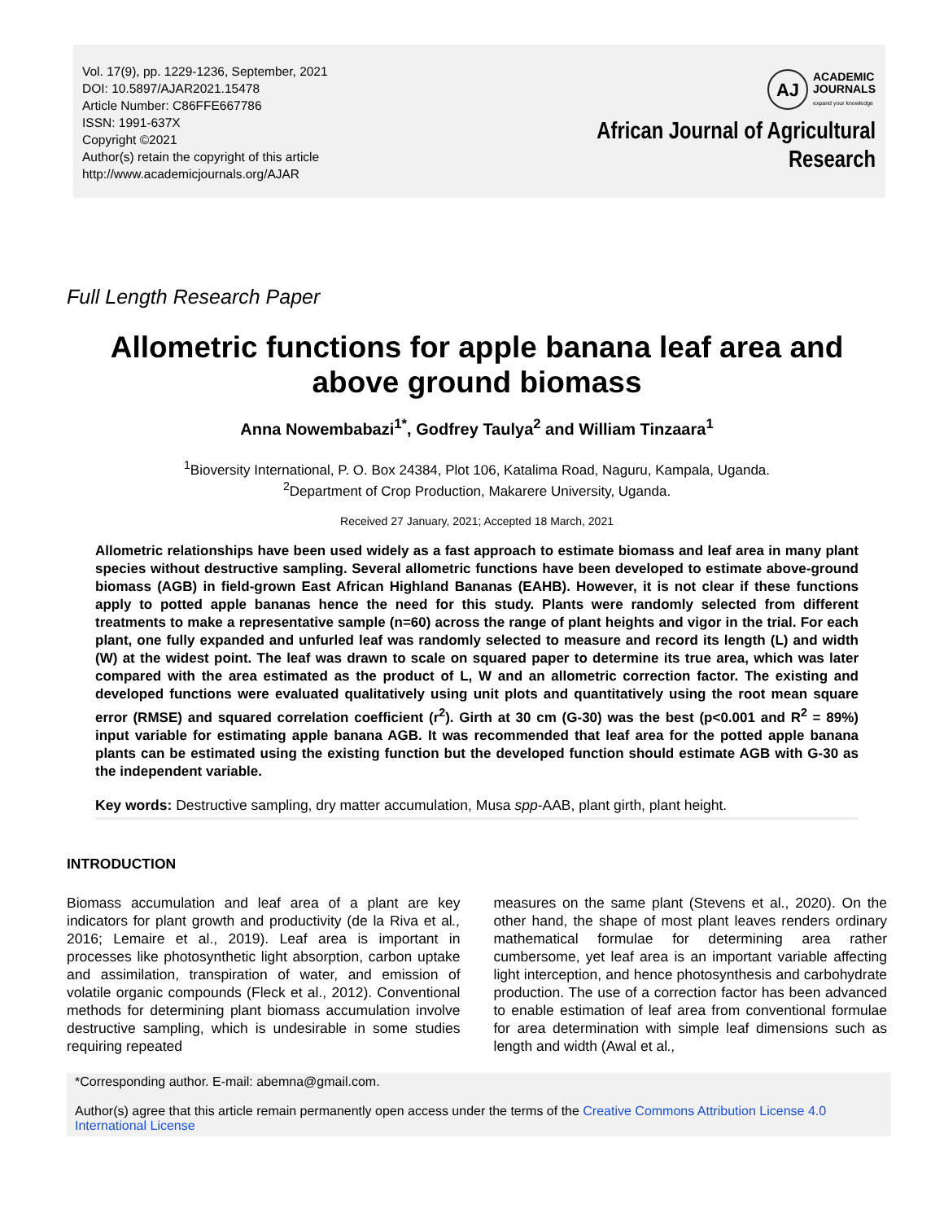Vol. 17(9), pp. 1229-1236, September, 2021
DOI: 10.5897/AJAR2021.15478
Article Number: C86FFE667786
ISSN: 1991-637X
Copyright ©2021
Author(s) retain the copyright of this article
http://www.academicjournals.org/AJAR
AJ
ACADEMIC
JOURNALS
expand your knowledge
African Journal of Agricultural
Research
Full Length Research Paper
Allometric functions for apple banana leaf area and above ground biomass
Anna Nowembabazi<sup>1*</sup>, Godfrey Taulya<sup>2</sup> and William Tinzaara<sup>1</sup>
<sup>1</sup> Bioversity International, P. O. Box 24384, Plot 106, Katalima Road, Naguru, Kampala, Uganda.
<sup>2</sup> Department of Crop Production, Makarere University, Uganda.
Received 27 January, 2021; Accepted 18 March, 2021
Allometric relationships have been used widely as a fast approach to estimate biomass and leaf area in many plant species without destructive sampling. Several allometric functions have been developed to estimate above-ground biomass (AGB) in field-grown East African Highland Bananas (EAHB). However, it is not clear if these functions apply to potted apple bananas hence the need for this study. Plants were randomly selected from different treatments to make a representative sample (n=60) across the range of plant heights and vigor in the trial. For each plant, one fully expanded and unfurled leaf was randomly selected to measure and record its length (L) and width (W) at the widest point. The leaf was drawn to scale on squared paper to determine its true area, which was later compared with the area estimated as the product of L, W and an allometric correction factor. The existing and developed functions were evaluated qualitatively using unit plots and quantitatively using the root mean square error (RMSE) and squared correlation coefficient (r<sup>2</sup>). Girth at 30 cm (G-30) was the best (p<0.001 and R<sup>2</sup> = 89%) input variable for estimating apple banana AGB. It was recommended that leaf area for the potted apple banana plants can be estimated using the existing function but the developed function should estimate AGB with G-30 as the independent variable.
Key words: Destructive sampling, dry matter accumulation, Musa spp-AAB, plant girth, plant height.
INTRODUCTION
Biomass accumulation and leaf area of a plant are key indicators for plant growth and productivity (de la Riva et al., 2016; Lemaire et al., 2019). Leaf area is important in processes like photosynthetic light absorption, carbon uptake and assimilation, transpiration of water, and emission of volatile organic compounds (Fleck et al., 2012). Conventional methods for determining plant biomass accumulation involve destructive sampling, which is undesirable in some studies requiring repeated
measures on the same plant (Stevens et al., 2020). On the other hand, the shape of most plant leaves renders ordinary mathematical formulae for determining area rather cumbersome, yet leaf area is an important variable affecting light interception, and hence photosynthesis and carbohydrate production. The use of a correction factor has been advanced to enable estimation of leaf area from conventional formulae for area determination with simple leaf dimensions such as length and width (Awal et al.,
*Corresponding author. E-mail: abemna@gmail.com.
Author(s) agree that this article remain permanently open access under the terms of the Creative Commons Attribution License 4.0 International License